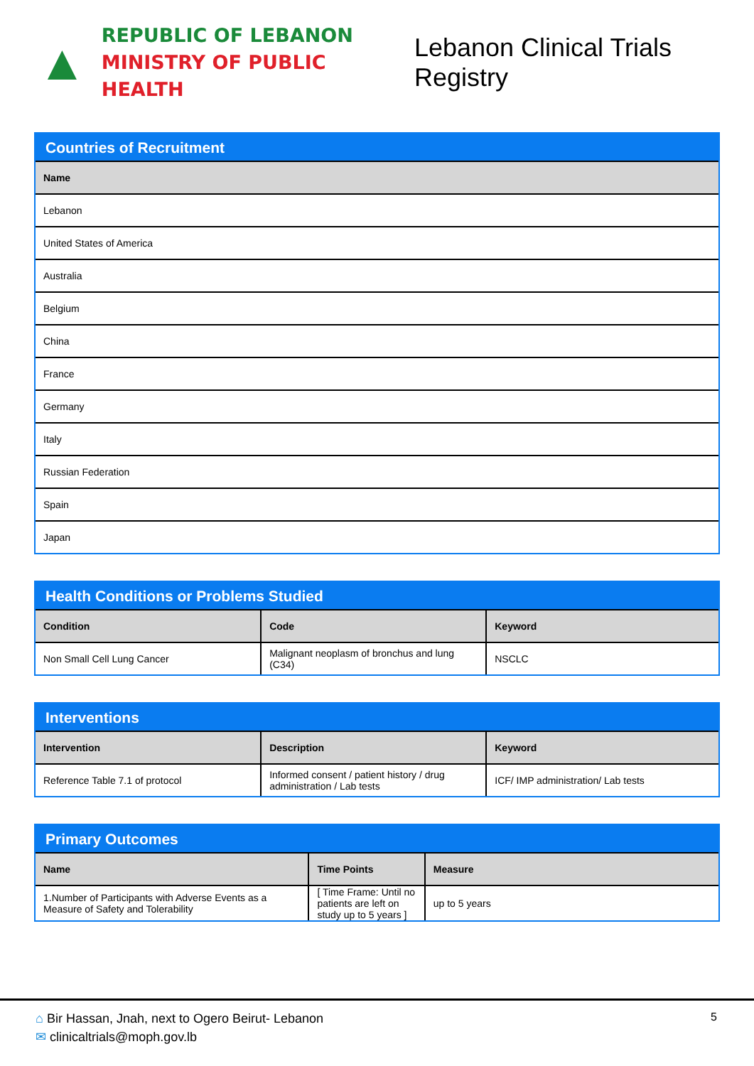▲
REPUBLIC OF LEBANON
MINISTRY OF PUBLIC HEALTH
Lebanon Clinical Trials Registry
Countries of Recruitment
| Name |
| --- |
| Lebanon |
| United States of America |
| Australia |
| Belgium |
| China |
| France |
| Germany |
| Italy |
| Russian Federation |
| Spain |
| Japan |
Health Conditions or Problems Studied
| Condition | Code | Keyword |
| --- | --- | --- |
| Non Small Cell Lung Cancer | Malignant neoplasm of bronchus and lung (C34) | NSCLC |
Interventions
| Intervention | Description | Keyword |
| --- | --- | --- |
| Reference Table 7.1 of protocol | Informed consent / patient history / drug administration / Lab tests | ICF/ IMP administration/ Lab tests |
Primary Outcomes
| Name | Time Points | Measure |
| --- | --- | --- |
| 1.Number of Participants with Adverse Events as a Measure of Safety and Tolerability | [ Time Frame: Until no patients are left on study up to 5 years ] | up to 5 years |
⌂ Bir Hassan, Jnah, next to Ogero Beirut- Lebanon
✉ clinicaltrials@moph.gov.lb
5